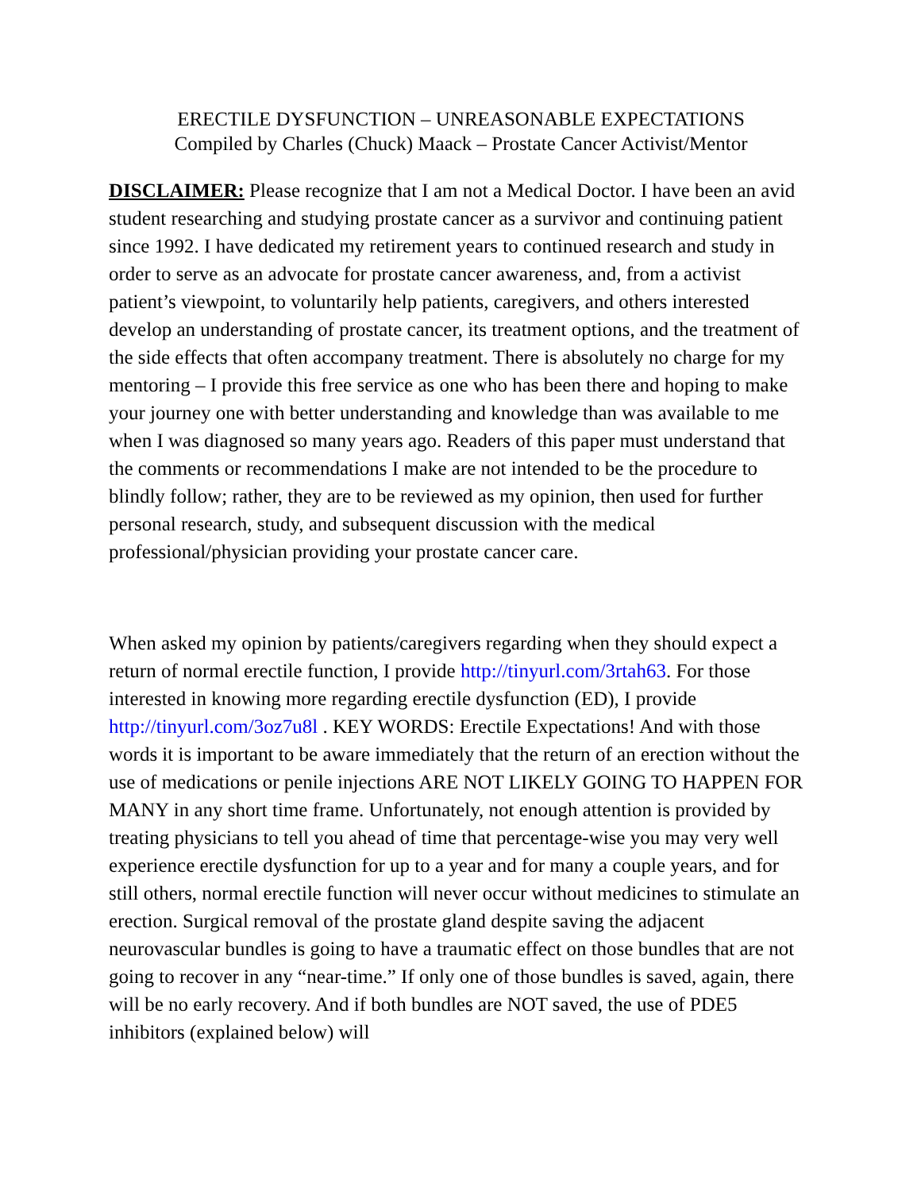ERECTILE DYSFUNCTION – UNREASONABLE EXPECTATIONS
Compiled by Charles (Chuck) Maack – Prostate Cancer Activist/Mentor
DISCLAIMER: Please recognize that I am not a Medical Doctor. I have been an avid student researching and studying prostate cancer as a survivor and continuing patient since 1992. I have dedicated my retirement years to continued research and study in order to serve as an advocate for prostate cancer awareness, and, from a activist patient’s viewpoint, to voluntarily help patients, caregivers, and others interested develop an understanding of prostate cancer, its treatment options, and the treatment of the side effects that often accompany treatment. There is absolutely no charge for my mentoring – I provide this free service as one who has been there and hoping to make your journey one with better understanding and knowledge than was available to me when I was diagnosed so many years ago. Readers of this paper must understand that the comments or recommendations I make are not intended to be the procedure to blindly follow; rather, they are to be reviewed as my opinion, then used for further personal research, study, and subsequent discussion with the medical professional/physician providing your prostate cancer care.
When asked my opinion by patients/caregivers regarding when they should expect a return of normal erectile function, I provide http://tinyurl.com/3rtah63. For those interested in knowing more regarding erectile dysfunction (ED), I provide http://tinyurl.com/3oz7u8l . KEY WORDS: Erectile Expectations! And with those words it is important to be aware immediately that the return of an erection without the use of medications or penile injections ARE NOT LIKELY GOING TO HAPPEN FOR MANY in any short time frame. Unfortunately, not enough attention is provided by treating physicians to tell you ahead of time that percentage-wise you may very well experience erectile dysfunction for up to a year and for many a couple years, and for still others, normal erectile function will never occur without medicines to stimulate an erection. Surgical removal of the prostate gland despite saving the adjacent neurovascular bundles is going to have a traumatic effect on those bundles that are not going to recover in any “near-time.” If only one of those bundles is saved, again, there will be no early recovery. And if both bundles are NOT saved, the use of PDE5 inhibitors (explained below) will